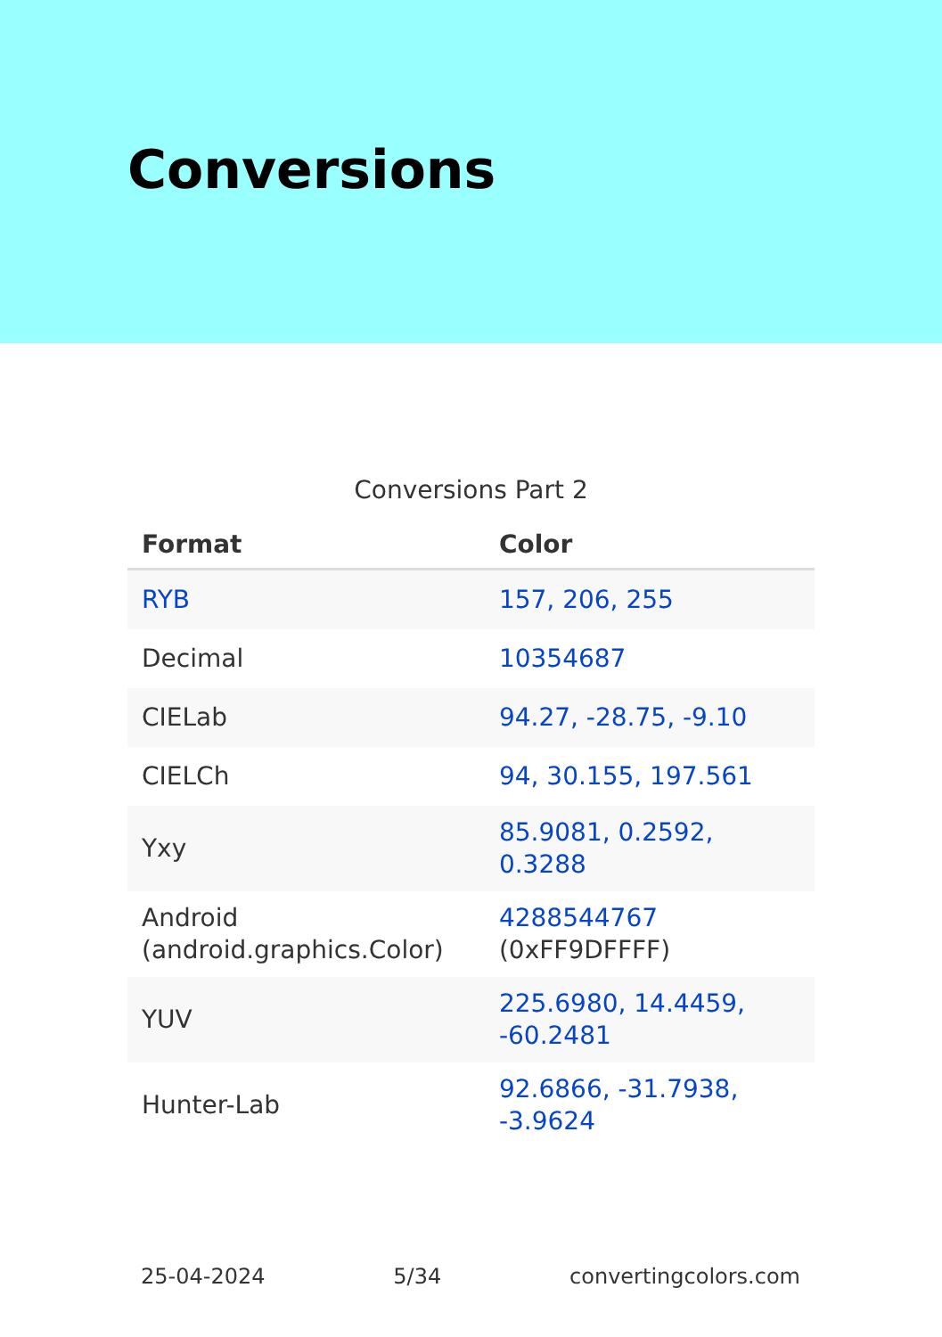Conversions
Conversions Part 2
| Format | Color |
| --- | --- |
| RYB | 157, 206, 255 |
| Decimal | 10354687 |
| CIELab | 94.27, -28.75, -9.10 |
| CIELCh | 94, 30.155, 197.561 |
| Yxy | 85.9081, 0.2592, 0.3288 |
| Android (android.graphics.Color) | 4288544767 (0xFF9DFFFF) |
| YUV | 225.6980, 14.4459, -60.2481 |
| Hunter-Lab | 92.6866, -31.7938, -3.9624 |
25-04-2024 5/34 convertingcolors.com